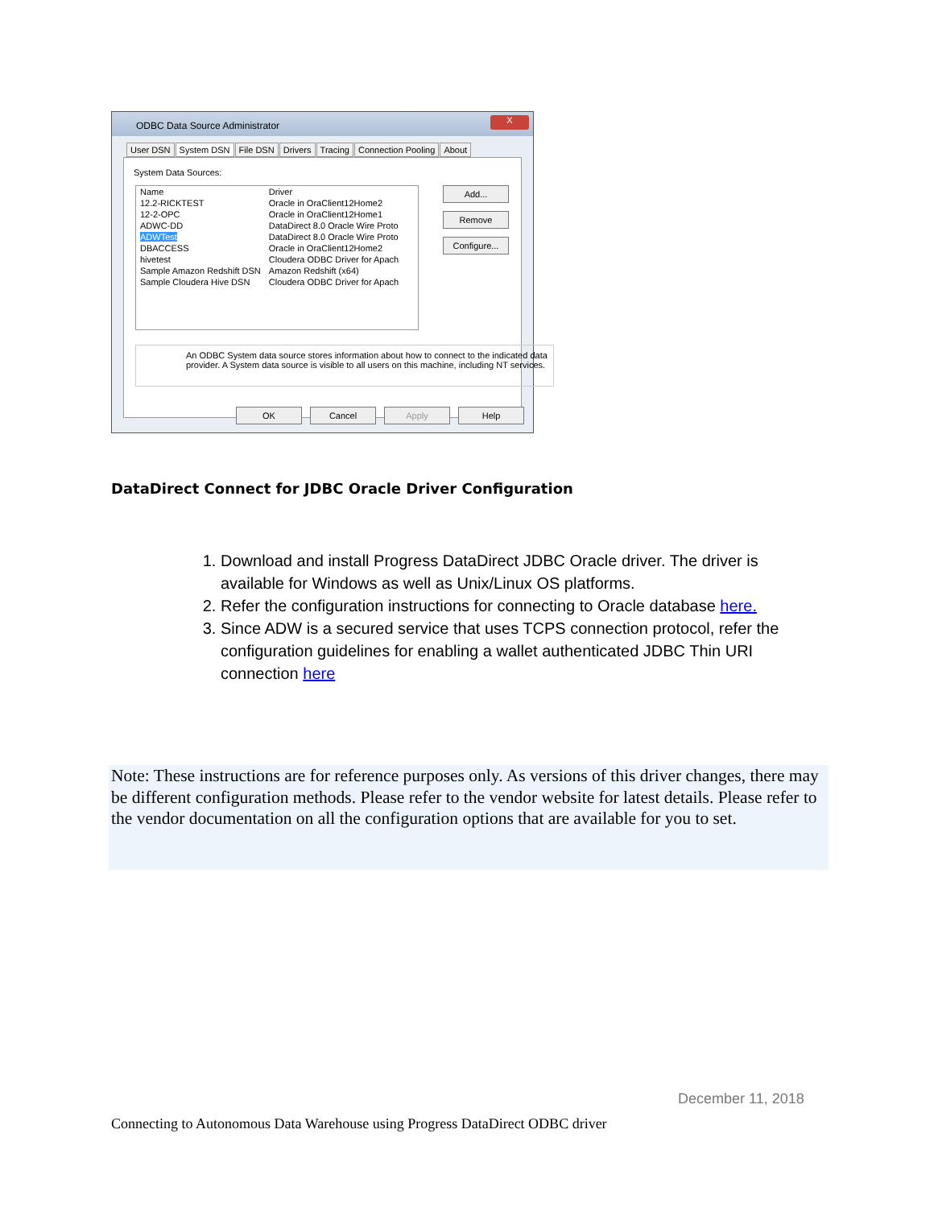ODBC Data Source Administrator
X
User DSN System DSN File DSN Drivers Tracing Connection Pooling About
System Data Sources:
| Name | Driver |
| --- | --- |
| 12.2-RICKTEST | Oracle in OraClient12Home2 |
| 12-2-OPC | Oracle in OraClient12Home1 |
| ADWC-DD | DataDirect 8.0 Oracle Wire Proto |
| ADWTest | DataDirect 8.0 Oracle Wire Proto |
| DBACCESS | Oracle in OraClient12Home2 |
| hivetest | Cloudera ODBC Driver for Apach |
| Sample Amazon Redshift DSN | Amazon Redshift (x64) |
| Sample Cloudera Hive DSN | Cloudera ODBC Driver for Apach |
Add...
Remove
Configure...
An ODBC System data source stores information about how to connect to the indicated data provider. A System data source is visible to all users on this machine, including NT services.
OK Cancel Apply Help
DataDirect Connect for JDBC Oracle Driver Configuration
1. Download and install Progress DataDirect JDBC Oracle driver. The driver is available for Windows as well as Unix/Linux OS platforms.
2. Refer the configuration instructions for connecting to Oracle database here.
3. Since ADW is a secured service that uses TCPS connection protocol, refer the configuration guidelines for enabling a wallet authenticated JDBC Thin URI connection here
Note: These instructions are for reference purposes only. As versions of this driver changes, there may be different configuration methods. Please refer to the vendor website for latest details. Please refer to the vendor documentation on all the configuration options that are available for you to set.
December 11, 2018
Connecting to Autonomous Data Warehouse using Progress DataDirect ODBC driver